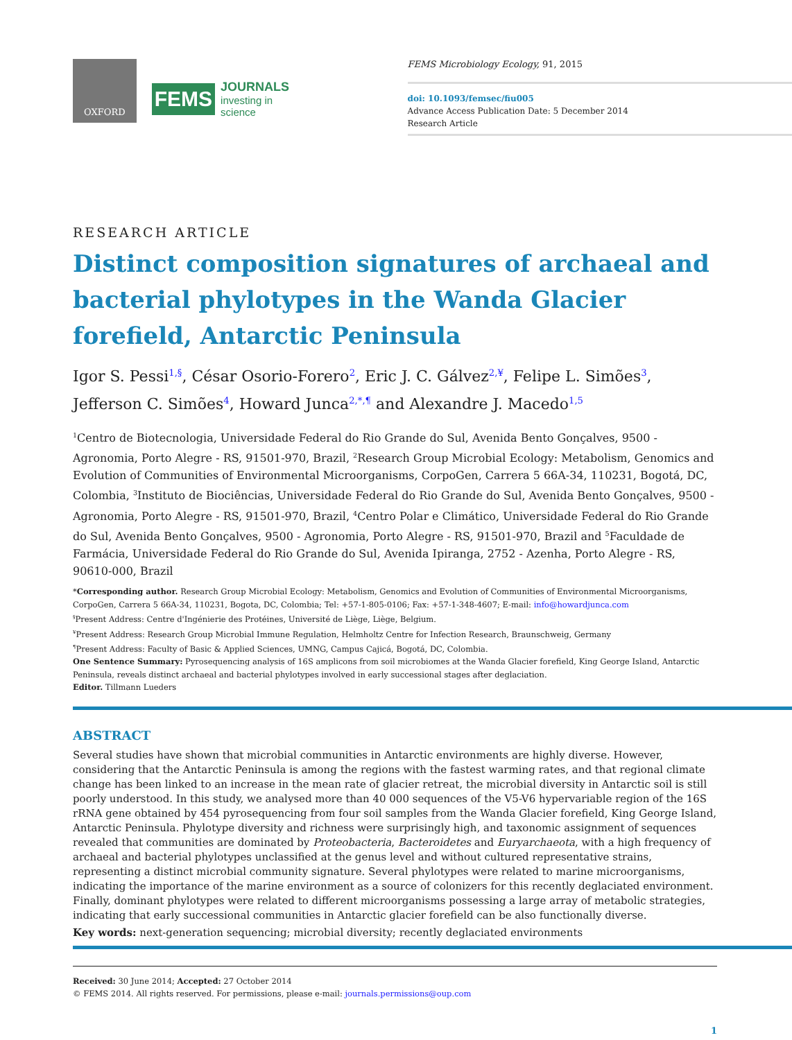OXFORD
FEMS
JOURNALS
investing in science
FEMS Microbiology Ecology, 91, 2015
doi: 10.1093/femsec/fiu005
Advance Access Publication Date: 5 December 2014
Research Article
RESEARCH ARTICLE
Distinct composition signatures of archaeal and bacterial phylotypes in the Wanda Glacier forefield, Antarctic Peninsula
Igor S. Pessi<sup>1,§</sup>, César Osorio-Forero<sup>2</sup>, Eric J. C. Gálvez<sup>2,¥</sup>, Felipe L. Simões<sup>3</sup>, Jefferson C. Simões<sup>4</sup>, Howard Junca<sup>2,*,¶</sup> and Alexandre J. Macedo<sup>1,5</sup>
<sup>1</sup> Centro de Biotecnologia, Universidade Federal do Rio Grande do Sul, Avenida Bento Gonçalves, 9500 - Agronomia, Porto Alegre - RS, 91501-970, Brazil, <sup>2</sup>Research Group Microbial Ecology: Metabolism, Genomics and Evolution of Communities of Environmental Microorganisms, CorpoGen, Carrera 5 66A-34, 110231, Bogotá, DC, Colombia, <sup>3</sup>Instituto de Biociências, Universidade Federal do Rio Grande do Sul, Avenida Bento Gonçalves, 9500 - Agronomia, Porto Alegre - RS, 91501-970, Brazil, <sup>4</sup>Centro Polar e Climático, Universidade Federal do Rio Grande do Sul, Avenida Bento Gonçalves, 9500 - Agronomia, Porto Alegre - RS, 91501-970, Brazil and <sup>5</sup>Faculdade de Farmácia, Universidade Federal do Rio Grande do Sul, Avenida Ipiranga, 2752 - Azenha, Porto Alegre - RS, 90610-000, Brazil
*Corresponding author. Research Group Microbial Ecology: Metabolism, Genomics and Evolution of Communities of Environmental Microorganisms, CorpoGen, Carrera 5 66A-34, 110231, Bogota, DC, Colombia; Tel: +57-1-805-0106; Fax: +57-1-348-4607; E-mail: info@howardjunca.com
<sup>§</sup> Present Address: Centre d'Ingénierie des Protéines, Université de Liège, Liège, Belgium.
<sup>¥</sup>Present Address: Research Group Microbial Immune Regulation, Helmholtz Centre for Infection Research, Braunschweig, Germany
<sup>¶</sup> Present Address: Faculty of Basic & Applied Sciences, UMNG, Campus Cajicá, Bogotá, DC, Colombia.
One Sentence Summary: Pyrosequencing analysis of 16S amplicons from soil microbiomes at the Wanda Glacier forefield, King George Island, Antarctic Peninsula, reveals distinct archaeal and bacterial phylotypes involved in early successional stages after deglaciation.
Editor. Tillmann Lueders
ABSTRACT
Several studies have shown that microbial communities in Antarctic environments are highly diverse. However, considering that the Antarctic Peninsula is among the regions with the fastest warming rates, and that regional climate change has been linked to an increase in the mean rate of glacier retreat, the microbial diversity in Antarctic soil is still poorly understood. In this study, we analysed more than 40 000 sequences of the V5-V6 hypervariable region of the 16S rRNA gene obtained by 454 pyrosequencing from four soil samples from the Wanda Glacier forefield, King George Island, Antarctic Peninsula. Phylotype diversity and richness were surprisingly high, and taxonomic assignment of sequences revealed that communities are dominated by Proteobacteria, Bacteroidetes and Euryarchaeota, with a high frequency of archaeal and bacterial phylotypes unclassified at the genus level and without cultured representative strains, representing a distinct microbial community signature. Several phylotypes were related to marine microorganisms, indicating the importance of the marine environment as a source of colonizers for this recently deglaciated environment. Finally, dominant phylotypes were related to different microorganisms possessing a large array of metabolic strategies, indicating that early successional communities in Antarctic glacier forefield can be also functionally diverse.
Key words: next-generation sequencing; microbial diversity; recently deglaciated environments
Received: 30 June 2014; Accepted: 27 October 2014
© FEMS 2014. All rights reserved. For permissions, please e-mail: journals.permissions@oup.com
1